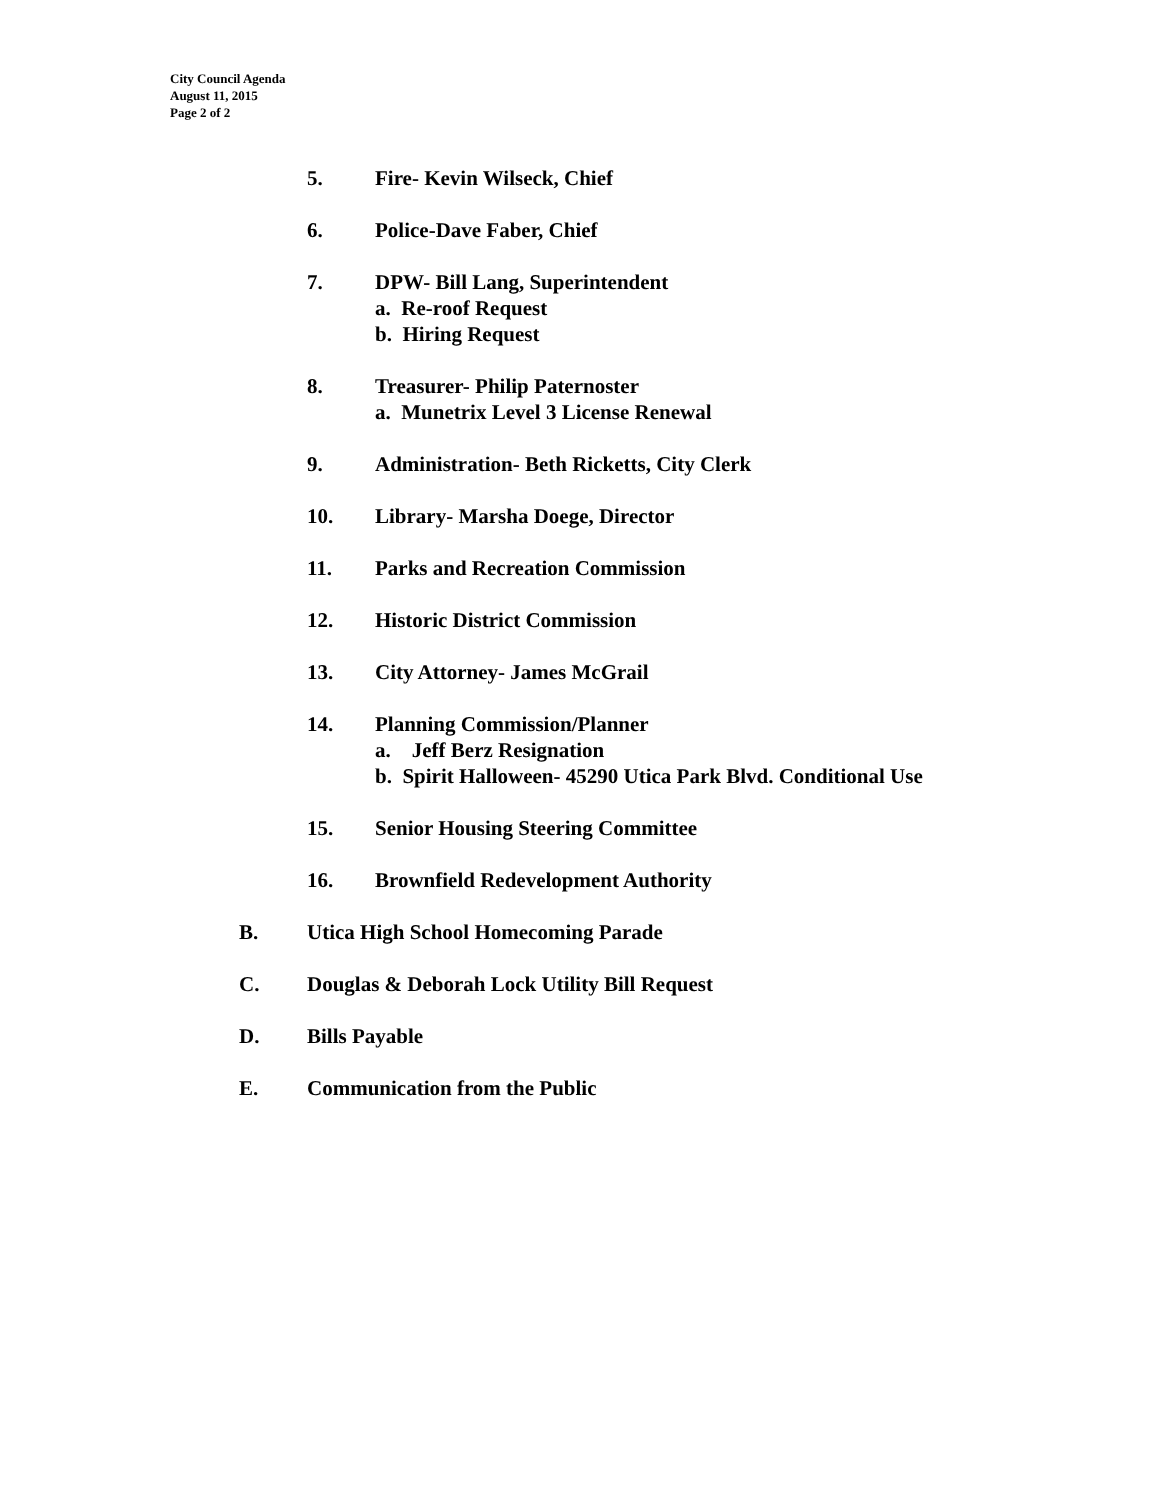City Council Agenda
August 11, 2015
Page 2 of 2
5. Fire- Kevin Wilseck, Chief
6. Police-Dave Faber, Chief
7. DPW- Bill Lang, Superintendent
a. Re-roof Request
b. Hiring Request
8. Treasurer- Philip Paternoster
a. Munetrix Level 3 License Renewal
9. Administration- Beth Ricketts, City Clerk
10. Library- Marsha Doege, Director
11. Parks and Recreation Commission
12. Historic District Commission
13. City Attorney- James McGrail
14. Planning Commission/Planner
a. Jeff Berz Resignation
b. Spirit Halloween- 45290 Utica Park Blvd. Conditional Use
15. Senior Housing Steering Committee
16. Brownfield Redevelopment Authority
B. Utica High School Homecoming Parade
C. Douglas & Deborah Lock Utility Bill Request
D. Bills Payable
E. Communication from the Public